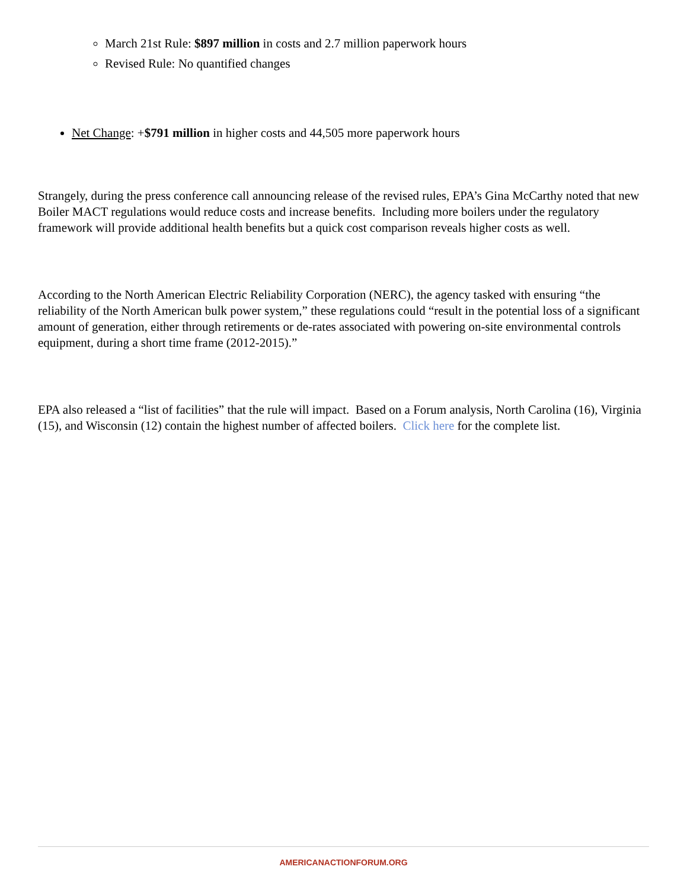March 21st Rule: $897 million in costs and 2.7 million paperwork hours
Revised Rule: No quantified changes
Net Change: +$791 million in higher costs and 44,505 more paperwork hours
Strangely, during the press conference call announcing release of the revised rules, EPA’s Gina McCarthy noted that new Boiler MACT regulations would reduce costs and increase benefits. Including more boilers under the regulatory framework will provide additional health benefits but a quick cost comparison reveals higher costs as well.
According to the North American Electric Reliability Corporation (NERC), the agency tasked with ensuring “the reliability of the North American bulk power system,” these regulations could “result in the potential loss of a significant amount of generation, either through retirements or de-rates associated with powering on-site environmental controls equipment, during a short time frame (2012-2015).”
EPA also released a “list of facilities” that the rule will impact. Based on a Forum analysis, North Carolina (16), Virginia (15), and Wisconsin (12) contain the highest number of affected boilers. Click here for the complete list.
AMERICANACTIONFORUM.ORG